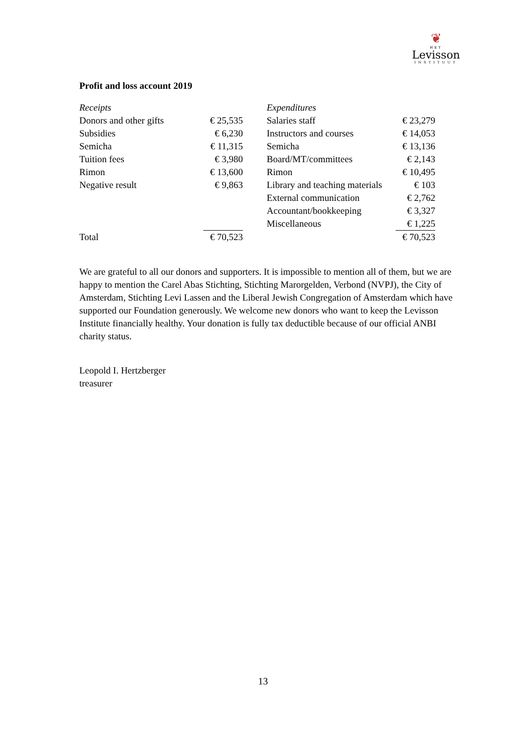❦
HET
Levisson
INSTITUUT
Profit and loss account 2019
| Receipts | | | Expenditures | |
| Donors and other gifts | € 25,535 | | Salaries staff | € 23,279 |
| Subsidies | € 6,230 | | Instructors and courses | € 14,053 |
| Semicha | € 11,315 | | Semicha | € 13,136 |
| Tuition fees | € 3,980 | | Board/MT/committees | € 2,143 |
| Rimon | € 13,600 | | Rimon | € 10,495 |
| Negative result | € 9,863 | | Library and teaching materials | € 103 |
| | | | External communication | € 2,762 |
| | | | Accountant/bookkeeping | € 3,327 |
| | | | Miscellaneous | € 1,225 |
| Total | € 70,523 | | | € 70,523 |
We are grateful to all our donors and supporters. It is impossible to mention all of them, but we are happy to mention the Carel Abas Stichting, Stichting Marorgelden, Verbond (NVPJ), the City of Amsterdam, Stichting Levi Lassen and the Liberal Jewish Congregation of Amsterdam which have supported our Foundation generously. We welcome new donors who want to keep the Levisson Institute financially healthy. Your donation is fully tax deductible because of our official ANBI charity status.
Leopold I. Hertzberger
treasurer
13